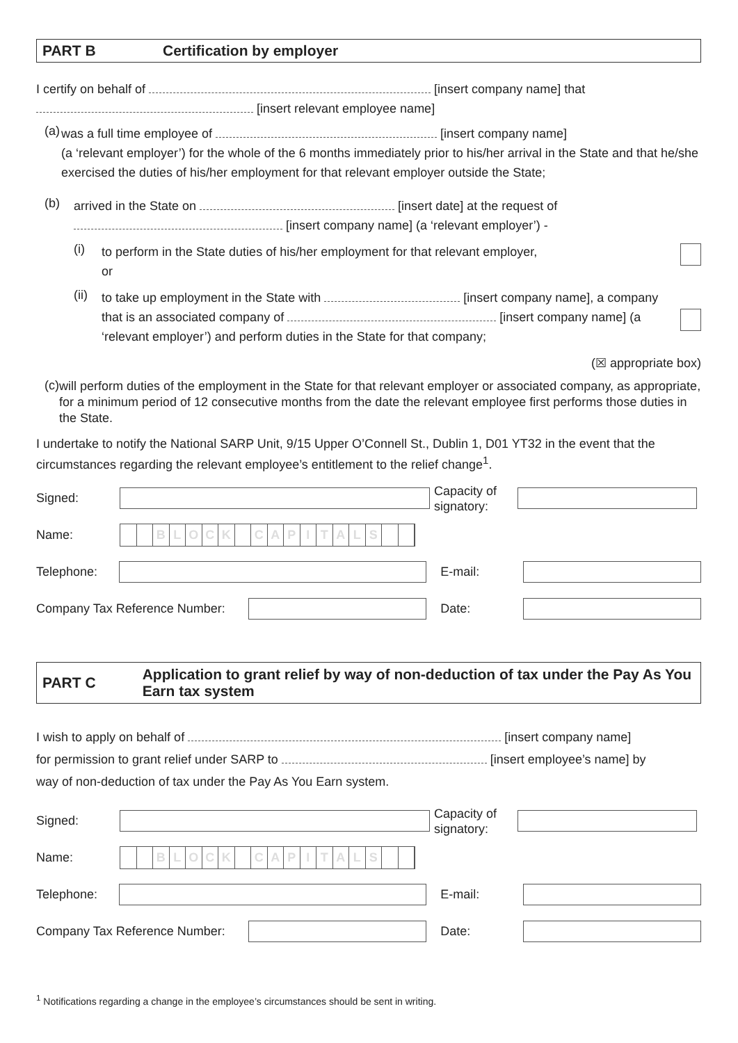PART B Certification by employer
I certify on behalf of [insert company name] that
[insert relevant employee name]
(a)
was a full time employee of [insert company name]
(a ‘relevant employer’) for the whole of the 6 months immediately prior to his/her arrival in the State and that he/she exercised the duties of his/her employment for that relevant employer outside the State;
(b)
arrived in the State on [insert date] at the request of
[insert company name] (a ‘relevant employer’) -
(i)
to perform in the State duties of his/her employment for that relevant employer,
or
(ii)
to take up employment in the State with [insert company name], a company that is an associated company of [insert company name] (a ‘relevant employer’) and perform duties in the State for that company;
(☒ appropriate box)
(c)
will perform duties of the employment in the State for that relevant employer or associated company, as appropriate, for a minimum period of 12 consecutive months from the date the relevant employee first performs those duties in the State.
I undertake to notify the National SARP Unit, 9/15 Upper O’Connell St., Dublin 1, D01 YT32 in the event that the circumstances regarding the relevant employee’s entitlement to the relief change<sup>1</sup>.
Signed:
Capacity of signatory:
Name:
BLOCK CAPITALS
Telephone: E-mail:
Company Tax Reference Number:
Date:
PART C Application to grant relief by way of non-deduction of tax under the Pay As You Earn tax system
I wish to apply on behalf of [insert company name]
for permission to grant relief under SARP to [insert employee’s name] by
way of non-deduction of tax under the Pay As You Earn system.
Signed:
Capacity of signatory:
Name:
BLOCK CAPITALS
Telephone: E-mail:
Company Tax Reference Number:
Date:
<sup>1</sup> Notifications regarding a change in the employee’s circumstances should be sent in writing.